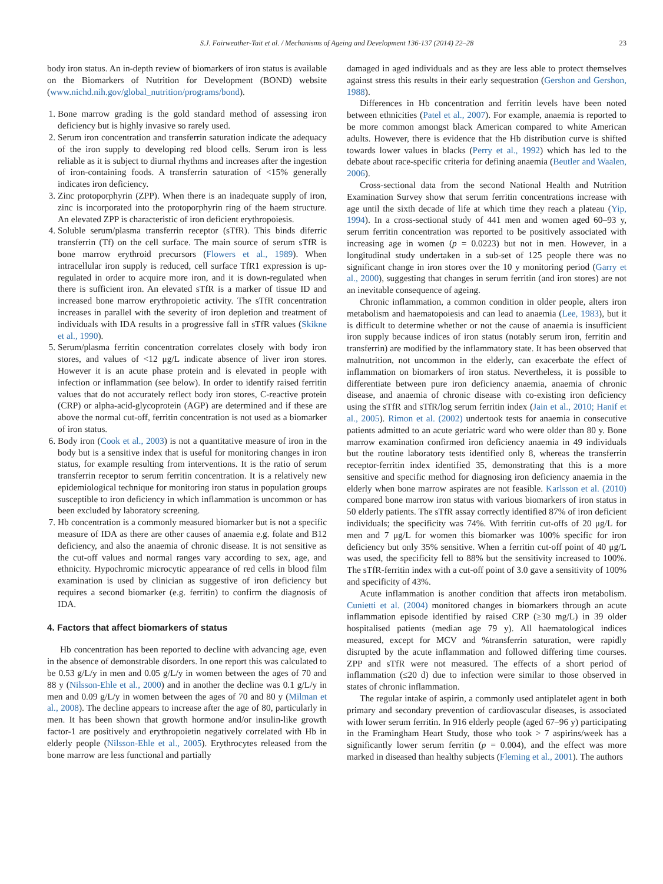S.J. Fairweather-Tait et al. / Mechanisms of Ageing and Development 136-137 (2014) 22–28 23
body iron status. An in-depth review of biomarkers of iron status is available on the Biomarkers of Nutrition for Development (BOND) website (www.nichd.nih.gov/global_nutrition/programs/bond).
1. Bone marrow grading is the gold standard method of assessing iron deficiency but is highly invasive so rarely used.
2. Serum iron concentration and transferrin saturation indicate the adequacy of the iron supply to developing red blood cells. Serum iron is less reliable as it is subject to diurnal rhythms and increases after the ingestion of iron-containing foods. A transferrin saturation of <15% generally indicates iron deficiency.
3. Zinc protoporphyrin (ZPP). When there is an inadequate supply of iron, zinc is incorporated into the protoporphyrin ring of the haem structure. An elevated ZPP is characteristic of iron deficient erythropoiesis.
4. Soluble serum/plasma transferrin receptor (sTfR). This binds diferric transferrin (Tf) on the cell surface. The main source of serum sTfR is bone marrow erythroid precursors (Flowers et al., 1989). When intracellular iron supply is reduced, cell surface TfR1 expression is up-regulated in order to acquire more iron, and it is down-regulated when there is sufficient iron. An elevated sTfR is a marker of tissue ID and increased bone marrow erythropoietic activity. The sTfR concentration increases in parallel with the severity of iron depletion and treatment of individuals with IDA results in a progressive fall in sTfR values (Skikne et al., 1990).
5. Serum/plasma ferritin concentration correlates closely with body iron stores, and values of <12 μg/L indicate absence of liver iron stores. However it is an acute phase protein and is elevated in people with infection or inflammation (see below). In order to identify raised ferritin values that do not accurately reflect body iron stores, C-reactive protein (CRP) or alpha-acid-glycoprotein (AGP) are determined and if these are above the normal cut-off, ferritin concentration is not used as a biomarker of iron status.
6. Body iron (Cook et al., 2003) is not a quantitative measure of iron in the body but is a sensitive index that is useful for monitoring changes in iron status, for example resulting from interventions. It is the ratio of serum transferrin receptor to serum ferritin concentration. It is a relatively new epidemiological technique for monitoring iron status in population groups susceptible to iron deficiency in which inflammation is uncommon or has been excluded by laboratory screening.
7. Hb concentration is a commonly measured biomarker but is not a specific measure of IDA as there are other causes of anaemia e.g. folate and B12 deficiency, and also the anaemia of chronic disease. It is not sensitive as the cut-off values and normal ranges vary according to sex, age, and ethnicity. Hypochromic microcytic appearance of red cells in blood film examination is used by clinician as suggestive of iron deficiency but requires a second biomarker (e.g. ferritin) to confirm the diagnosis of IDA.
4. Factors that affect biomarkers of status
Hb concentration has been reported to decline with advancing age, even in the absence of demonstrable disorders. In one report this was calculated to be 0.53 g/L/y in men and 0.05 g/L/y in women between the ages of 70 and 88 y (Nilsson-Ehle et al., 2000) and in another the decline was 0.1 g/L/y in men and 0.09 g/L/y in women between the ages of 70 and 80 y (Milman et al., 2008). The decline appears to increase after the age of 80, particularly in men. It has been shown that growth hormone and/or insulin-like growth factor-1 are positively and erythropoietin negatively correlated with Hb in elderly people (Nilsson-Ehle et al., 2005). Erythrocytes released from the bone marrow are less functional and partially
damaged in aged individuals and as they are less able to protect themselves against stress this results in their early sequestration (Gershon and Gershon, 1988).
Differences in Hb concentration and ferritin levels have been noted between ethnicities (Patel et al., 2007). For example, anaemia is reported to be more common amongst black American compared to white American adults. However, there is evidence that the Hb distribution curve is shifted towards lower values in blacks (Perry et al., 1992) which has led to the debate about race-specific criteria for defining anaemia (Beutler and Waalen, 2006).
Cross-sectional data from the second National Health and Nutrition Examination Survey show that serum ferritin concentrations increase with age until the sixth decade of life at which time they reach a plateau (Yip, 1994). In a cross-sectional study of 441 men and women aged 60–93 y, serum ferritin concentration was reported to be positively associated with increasing age in women (p = 0.0223) but not in men. However, in a longitudinal study undertaken in a sub-set of 125 people there was no significant change in iron stores over the 10 y monitoring period (Garry et al., 2000), suggesting that changes in serum ferritin (and iron stores) are not an inevitable consequence of ageing.
Chronic inflammation, a common condition in older people, alters iron metabolism and haematopoiesis and can lead to anaemia (Lee, 1983), but it is difficult to determine whether or not the cause of anaemia is insufficient iron supply because indices of iron status (notably serum iron, ferritin and transferrin) are modified by the inflammatory state. It has been observed that malnutrition, not uncommon in the elderly, can exacerbate the effect of inflammation on biomarkers of iron status. Nevertheless, it is possible to differentiate between pure iron deficiency anaemia, anaemia of chronic disease, and anaemia of chronic disease with co-existing iron deficiency using the sTfR and sTfR/log serum ferritin index (Jain et al., 2010; Hanif et al., 2005). Rimon et al. (2002) undertook tests for anaemia in consecutive patients admitted to an acute geriatric ward who were older than 80 y. Bone marrow examination confirmed iron deficiency anaemia in 49 individuals but the routine laboratory tests identified only 8, whereas the transferrin receptor-ferritin index identified 35, demonstrating that this is a more sensitive and specific method for diagnosing iron deficiency anaemia in the elderly when bone marrow aspirates are not feasible. Karlsson et al. (2010) compared bone marrow iron status with various biomarkers of iron status in 50 elderly patients. The sTfR assay correctly identified 87% of iron deficient individuals; the specificity was 74%. With ferritin cut-offs of 20 μg/L for men and 7 μg/L for women this biomarker was 100% specific for iron deficiency but only 35% sensitive. When a ferritin cut-off point of 40 μg/L was used, the specificity fell to 88% but the sensitivity increased to 100%. The sTfR-ferritin index with a cut-off point of 3.0 gave a sensitivity of 100% and specificity of 43%.
Acute inflammation is another condition that affects iron metabolism. Cunietti et al. (2004) monitored changes in biomarkers through an acute inflammation episode identified by raised CRP (≥30 mg/L) in 39 older hospitalised patients (median age 79 y). All haematological indices measured, except for MCV and %transferrin saturation, were rapidly disrupted by the acute inflammation and followed differing time courses. ZPP and sTfR were not measured. The effects of a short period of inflammation (≤20 d) due to infection were similar to those observed in states of chronic inflammation.
The regular intake of aspirin, a commonly used antiplatelet agent in both primary and secondary prevention of cardiovascular diseases, is associated with lower serum ferritin. In 916 elderly people (aged 67–96 y) participating in the Framingham Heart Study, those who took > 7 aspirins/week has a significantly lower serum ferritin (p = 0.004), and the effect was more marked in diseased than healthy subjects (Fleming et al., 2001). The authors